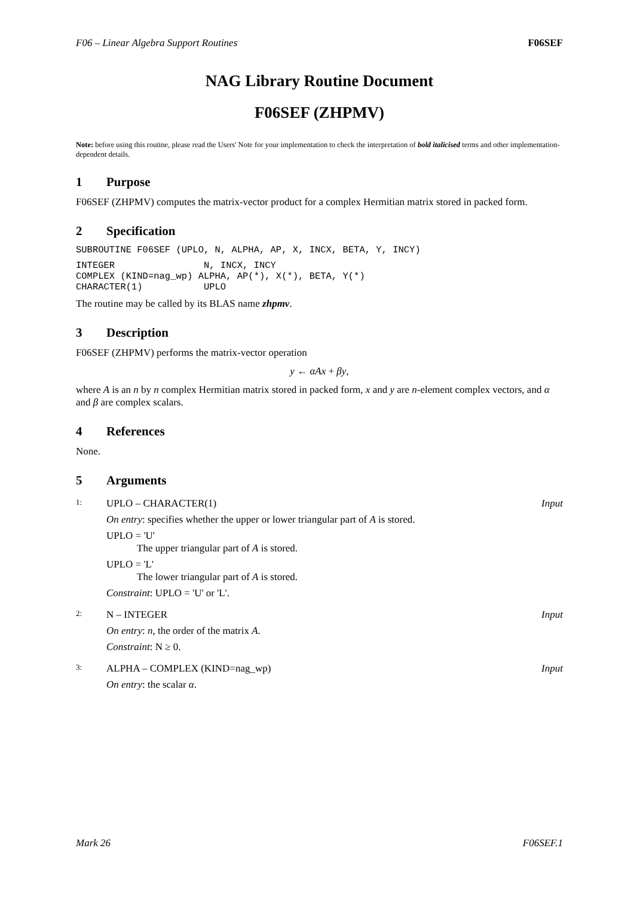F06 – Linear Algebra Support Routines F06SEF
NAG Library Routine Document
F06SEF (ZHPMV)
Note: before using this routine, please read the Users' Note for your implementation to check the interpretation of bold italicised terms and other implementation-dependent details.
1 Purpose
F06SEF (ZHPMV) computes the matrix-vector product for a complex Hermitian matrix stored in packed form.
2 Specification
SUBROUTINE F06SEF (UPLO, N, ALPHA, AP, X, INCX, BETA, Y, INCY)
INTEGER                N, INCX, INCY
COMPLEX (KIND=nag_wp) ALPHA, AP(*), X(*), BETA, Y(*)
CHARACTER(1)           UPLO
The routine may be called by its BLAS name zhpmv.
3 Description
F06SEF (ZHPMV) performs the matrix-vector operation
y ← αAx + βy,
where A is an n by n complex Hermitian matrix stored in packed form, x and y are n-element complex vectors, and α and β are complex scalars.
4 References
None.
5 Arguments
1: UPLO – CHARACTER(1) Input
On entry: specifies whether the upper or lower triangular part of A is stored.
UPLO = 'U'
The upper triangular part of A is stored.
UPLO = 'L'
The lower triangular part of A is stored.
Constraint: UPLO = 'U' or 'L'.
2: N – INTEGER Input
On entry: n, the order of the matrix A.
Constraint: N ≥ 0.
3: ALPHA – COMPLEX (KIND=nag_wp) Input
On entry: the scalar α.
Mark 26 F06SEF.1